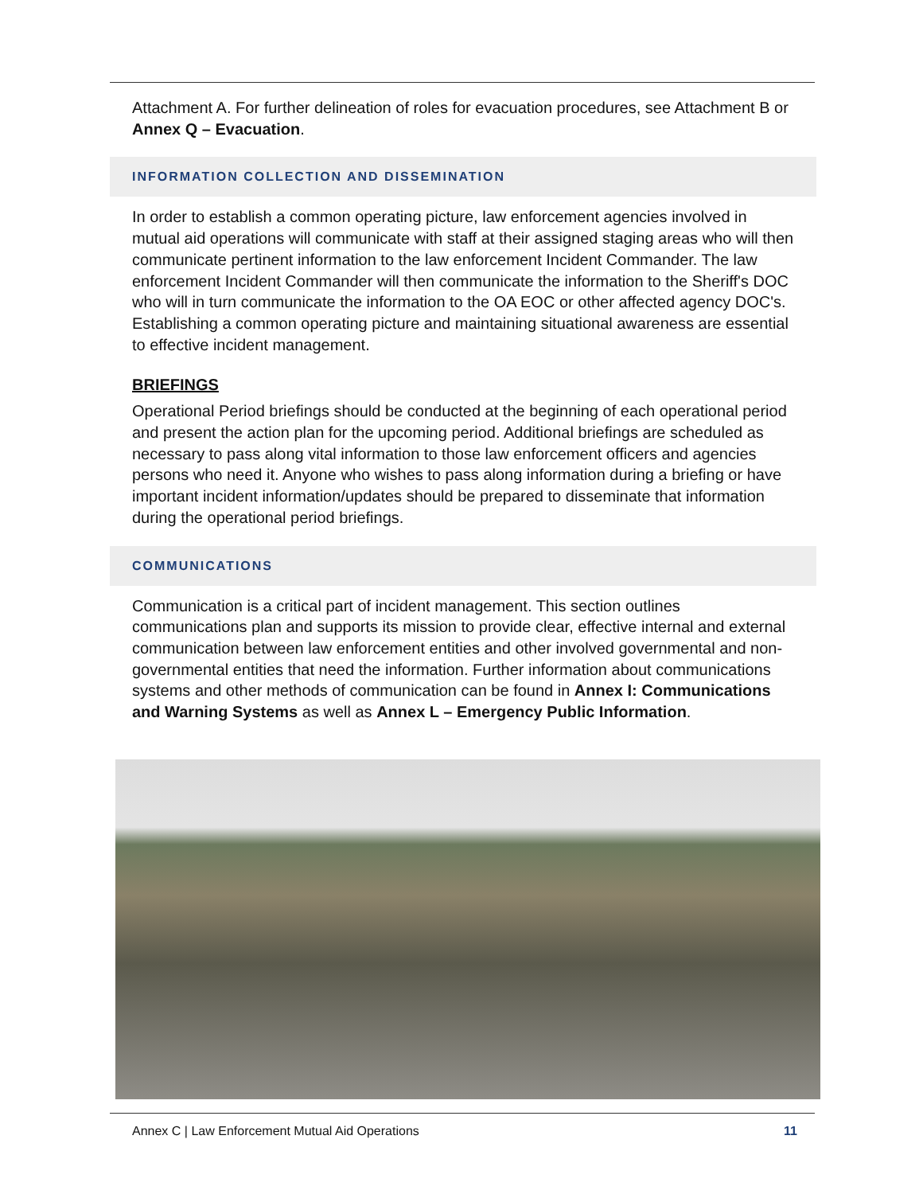Attachment A. For further delineation of roles for evacuation procedures, see Attachment B or Annex Q – Evacuation.
INFORMATION COLLECTION AND DISSEMINATION
In order to establish a common operating picture, law enforcement agencies involved in mutual aid operations will communicate with staff at their assigned staging areas who will then communicate pertinent information to the law enforcement Incident Commander. The law enforcement Incident Commander will then communicate the information to the Sheriff's DOC who will in turn communicate the information to the OA EOC or other affected agency DOC's. Establishing a common operating picture and maintaining situational awareness are essential to effective incident management.
BRIEFINGS
Operational Period briefings should be conducted at the beginning of each operational period and present the action plan for the upcoming period. Additional briefings are scheduled as necessary to pass along vital information to those law enforcement officers and agencies persons who need it. Anyone who wishes to pass along information during a briefing or have important incident information/updates should be prepared to disseminate that information during the operational period briefings.
COMMUNICATIONS
Communication is a critical part of incident management. This section outlines communications plan and supports its mission to provide clear, effective internal and external communication between law enforcement entities and other involved governmental and non-governmental entities that need the information. Further information about communications systems and other methods of communication can be found in Annex I: Communications and Warning Systems as well as Annex L – Emergency Public Information.
Annex C | Law Enforcement Mutual Aid Operations 11